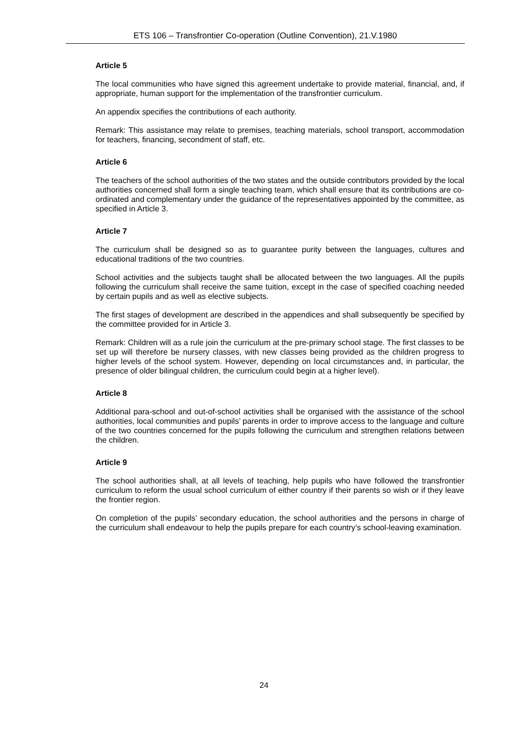ETS 106 – Transfrontier Co-operation (Outline Convention), 21.V.1980
Article 5
The local communities who have signed this agreement undertake to provide material, financial, and, if appropriate, human support for the implementation of the transfrontier curriculum.
An appendix specifies the contributions of each authority.
Remark: This assistance may relate to premises, teaching materials, school transport, accommodation for teachers, financing, secondment of staff, etc.
Article 6
The teachers of the school authorities of the two states and the outside contributors provided by the local authorities concerned shall form a single teaching team, which shall ensure that its contributions are co-ordinated and complementary under the guidance of the representatives appointed by the committee, as specified in Article 3.
Article 7
The curriculum shall be designed so as to guarantee purity between the languages, cultures and educational traditions of the two countries.
School activities and the subjects taught shall be allocated between the two languages. All the pupils following the curriculum shall receive the same tuition, except in the case of specified coaching needed by certain pupils and as well as elective subjects.
The first stages of development are described in the appendices and shall subsequently be specified by the committee provided for in Article 3.
Remark: Children will as a rule join the curriculum at the pre-primary school stage. The first classes to be set up will therefore be nursery classes, with new classes being provided as the children progress to higher levels of the school system. However, depending on local circumstances and, in particular, the presence of older bilingual children, the curriculum could begin at a higher level).
Article 8
Additional para-school and out-of-school activities shall be organised with the assistance of the school authorities, local communities and pupils’ parents in order to improve access to the language and culture of the two countries concerned for the pupils following the curriculum and strengthen relations between the children.
Article 9
The school authorities shall, at all levels of teaching, help pupils who have followed the transfrontier curriculum to reform the usual school curriculum of either country if their parents so wish or if they leave the frontier region.
On completion of the pupils’ secondary education, the school authorities and the persons in charge of the curriculum shall endeavour to help the pupils prepare for each country’s school-leaving examination.
24